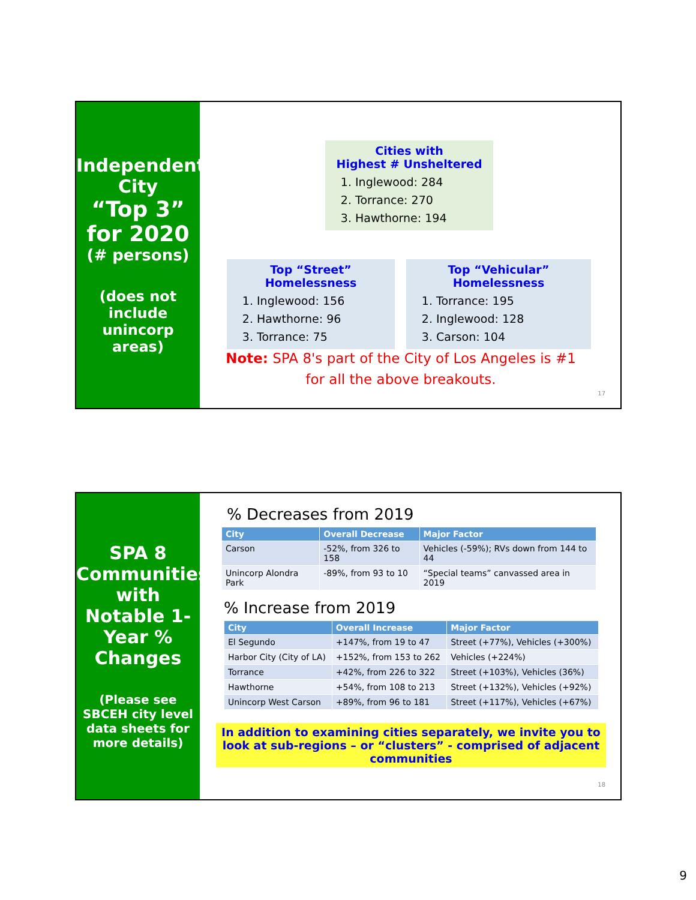Independent City
“Top 3” for 2020
(# persons)
(does not include unincorp areas)
Cities with
Highest # Unsheltered
1. Inglewood: 284
2. Torrance: 270
3. Hawthorne: 194
Top “Street” Homelessness
1. Inglewood: 156
2. Hawthorne: 96
3. Torrance: 75
Top “Vehicular” Homelessness
1. Torrance: 195
2. Inglewood: 128
3. Carson: 104
Note: SPA 8's part of the City of Los Angeles is #1
for all the above breakouts.
17
SPA 8
Communities with Notable 1-Year % Changes
(Please see SBCEH city level data sheets for more details)
% Decreases from 2019
| City | Overall Decrease | Major Factor |
| --- | --- | --- |
| Carson | -52%, from 326 to 158 | Vehicles (-59%); RVs down from 144 to 44 |
| Unincorp Alondra Park | -89%, from 93 to 10 | “Special teams” canvassed area in 2019 |
% Increase from 2019
| City | Overall Increase | Major Factor |
| --- | --- | --- |
| El Segundo | +147%, from 19 to 47 | Street (+77%), Vehicles (+300%) |
| Harbor City (City of LA) | +152%, from 153 to 262 | Vehicles (+224%) |
| Torrance | +42%, from 226 to 322 | Street (+103%), Vehicles (36%) |
| Hawthorne | +54%, from 108 to 213 | Street (+132%), Vehicles (+92%) |
| Unincorp West Carson | +89%, from 96 to 181 | Street (+117%), Vehicles (+67%) |
In addition to examining cities separately, we invite you to look at sub-regions – or “clusters” - comprised of adjacent communities
18
9